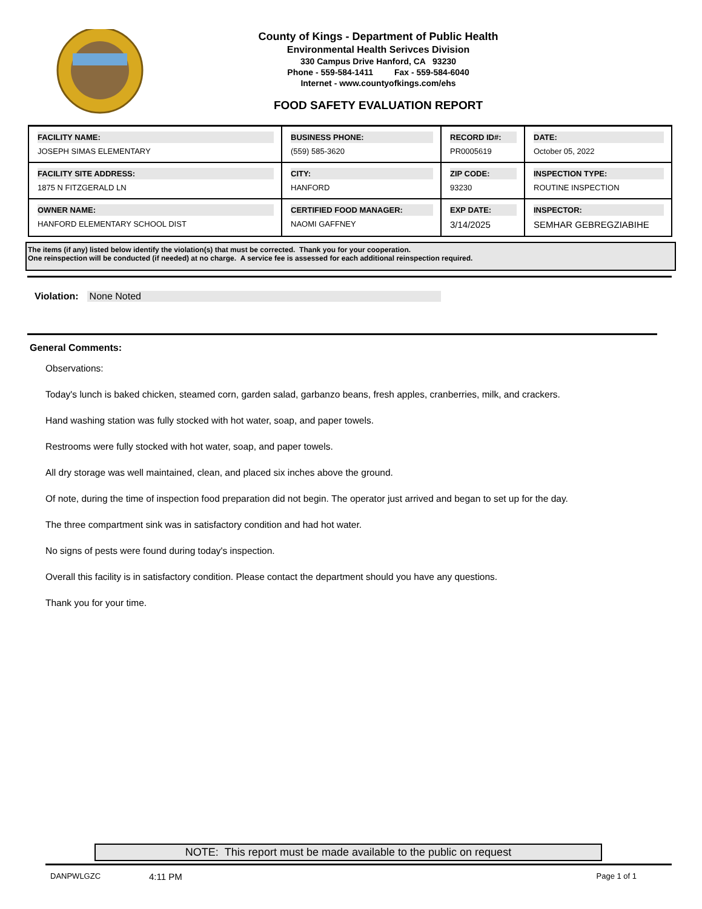County of Kings - Department of Public Health
Environmental Health Serivces Division
330 Campus Drive Hanford, CA 93230
Phone - 559-584-1411 Fax - 559-584-6040
Internet - www.countyofkings.com/ehs
FOOD SAFETY EVALUATION REPORT
| FACILITY NAME: JOSEPH SIMAS ELEMENTARY | BUSINESS PHONE: (559) 585-3620 | RECORD ID#: PR0005619 | DATE: October 05, 2022 |
| FACILITY SITE ADDRESS: 1875 N FITZGERALD LN | CITY: HANFORD | ZIP CODE: 93230 | INSPECTION TYPE: ROUTINE INSPECTION |
| OWNER NAME: HANFORD ELEMENTARY SCHOOL DIST | CERTIFIED FOOD MANAGER: NAOMI GAFFNEY | EXP DATE: 3/14/2025 | INSPECTOR: SEMHAR GEBREGZIABIHE |
The items (if any) listed below identify the violation(s) that must be corrected. Thank you for your cooperation.
One reinspection will be conducted (if needed) at no charge. A service fee is assessed for each additional reinspection required.
Violation: None Noted
General Comments:
Observations:
Today's lunch is baked chicken, steamed corn, garden salad, garbanzo beans, fresh apples, cranberries, milk, and crackers.
Hand washing station was fully stocked with hot water, soap, and paper towels.
Restrooms were fully stocked with hot water, soap, and paper towels.
All dry storage was well maintained, clean, and placed six inches above the ground.
Of note, during the time of inspection food preparation did not begin. The operator just arrived and began to set up for the day.
The three compartment sink was in satisfactory condition and had hot water.
No signs of pests were found during today's inspection.
Overall this facility is in satisfactory condition. Please contact the department should you have any questions.
Thank you for your time.
NOTE: This report must be made available to the public on request
DANPWLGZC 4:11 PM Page 1 of 1